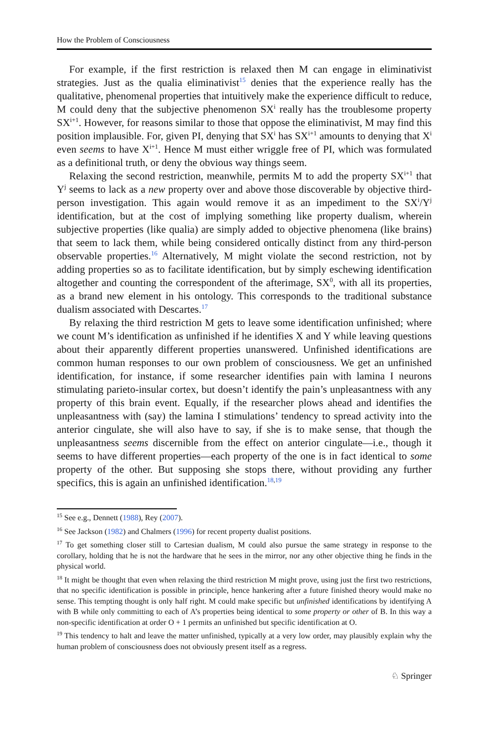How the Problem of Consciousness
For example, if the first restriction is relaxed then M can engage in eliminativist strategies. Just as the qualia eliminativist<sup>15</sup> denies that the experience really has the qualitative, phenomenal properties that intuitively make the experience difficult to reduce, M could deny that the subjective phenomenon SX<sup>i</sup> really has the troublesome property SX<sup>i+1</sup>. However, for reasons similar to those that oppose the eliminativist, M may find this position implausible. For, given PI, denying that SX<sup>i</sup> has SX<sup>i+1</sup> amounts to denying that X<sup>i</sup> even seems to have X<sup>i+1</sup>. Hence M must either wriggle free of PI, which was formulated as a definitional truth, or deny the obvious way things seem.
Relaxing the second restriction, meanwhile, permits M to add the property SX<sup>i+1</sup> that Y<sup>j</sup> seems to lack as a new property over and above those discoverable by objective third-person investigation. This again would remove it as an impediment to the SX<sup>i</sup>/Y<sup>j</sup> identification, but at the cost of implying something like property dualism, wherein subjective properties (like qualia) are simply added to objective phenomena (like brains) that seem to lack them, while being considered ontically distinct from any third-person observable properties.<sup>16</sup> Alternatively, M might violate the second restriction, not by adding properties so as to facilitate identification, but by simply eschewing identification altogether and counting the correspondent of the afterimage, SX<sup>0</sup>, with all its properties, as a brand new element in his ontology. This corresponds to the traditional substance dualism associated with Descartes.<sup>17</sup>
By relaxing the third restriction M gets to leave some identification unfinished; where we count M’s identification as unfinished if he identifies X and Y while leaving questions about their apparently different properties unanswered. Unfinished identifications are common human responses to our own problem of consciousness. We get an unfinished identification, for instance, if some researcher identifies pain with lamina I neurons stimulating parieto-insular cortex, but doesn’t identify the pain’s unpleasantness with any property of this brain event. Equally, if the researcher plows ahead and identifies the unpleasantness with (say) the lamina I stimulations’ tendency to spread activity into the anterior cingulate, she will also have to say, if she is to make sense, that though the unpleasantness seems discernible from the effect on anterior cingulate—i.e., though it seems to have different properties—each property of the one is in fact identical to some property of the other. But supposing she stops there, without providing any further specifics, this is again an unfinished identification.<sup>18,19</sup>
<sup>15</sup> See e.g., Dennett (1988), Rey (2007).
<sup>16</sup> See Jackson (1982) and Chalmers (1996) for recent property dualist positions.
<sup>17</sup> To get something closer still to Cartesian dualism, M could also pursue the same strategy in response to the corollary, holding that he is not the hardware that he sees in the mirror, nor any other objective thing he finds in the physical world.
<sup>18</sup> It might be thought that even when relaxing the third restriction M might prove, using just the first two restrictions, that no specific identification is possible in principle, hence hankering after a future finished theory would make no sense. This tempting thought is only half right. M could make specific but unfinished identifications by identifying A with B while only committing to each of A’s properties being identical to some property or other of B. In this way a non-specific identification at order O + 1 permits an unfinished but specific identification at O.
<sup>19</sup> This tendency to halt and leave the matter unfinished, typically at a very low order, may plausibly explain why the human problem of consciousness does not obviously present itself as a regress.
♘ Springer